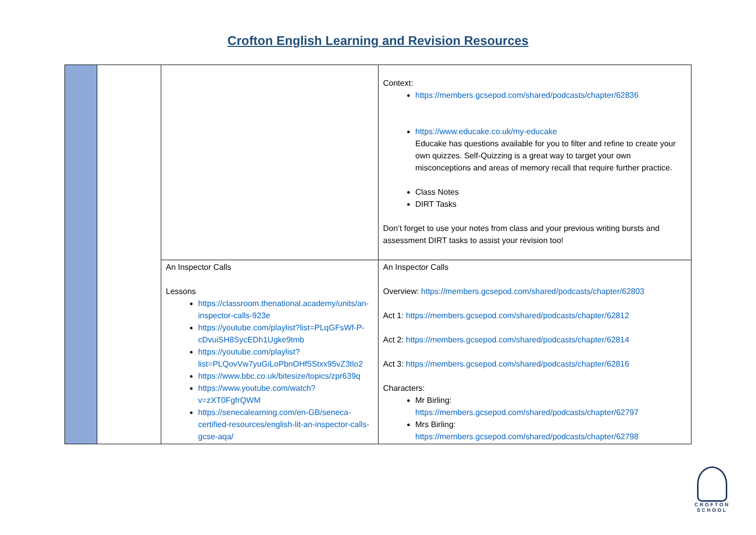Crofton English Learning and Revision Resources
| | | | Context: https://members.gcsepod.com/shared/podcasts/chapter/62836 https://www.educake.co.uk/my-educake Educake has questions available for you to filter and refine to create your own quizzes. Self-Quizzing is a great way to target your own misconceptions and areas of memory recall that require further practice. Class Notes DIRT Tasks Don’t forget to use your notes from class and your previous writing bursts and assessment DIRT tasks to assist your revision too! |
| | | An Inspector Calls Lessons https://classroom.thenational.academy/units/an-inspector-calls-923e https://youtube.com/playlist?list=PLqGFsWf-P-cDvuiSH8SycEDh1Ugke9tmb https://youtube.com/playlist?list=PLQovVw7yuGiLoPbnOHf5Stxx95vZ3tlo2 https://www.bbc.co.uk/bitesize/topics/zpr639q https://www.youtube.com/watch?v=zXT0FgfrQWM https://senecalearning.com/en-GB/seneca-certified-resources/english-lit-an-inspector-calls-gcse-aqa/ | An Inspector Calls Overview: https://members.gcsepod.com/shared/podcasts/chapter/62803 Act 1: https://members.gcsepod.com/shared/podcasts/chapter/62812 Act 2: https://members.gcsepod.com/shared/podcasts/chapter/62814 Act 3: https://members.gcsepod.com/shared/podcasts/chapter/62816 Characters: Mr Birling: https://members.gcsepod.com/shared/podcasts/chapter/62797 Mrs Birling: https://members.gcsepod.com/shared/podcasts/chapter/62798 |
CROFTON
SCHOOL